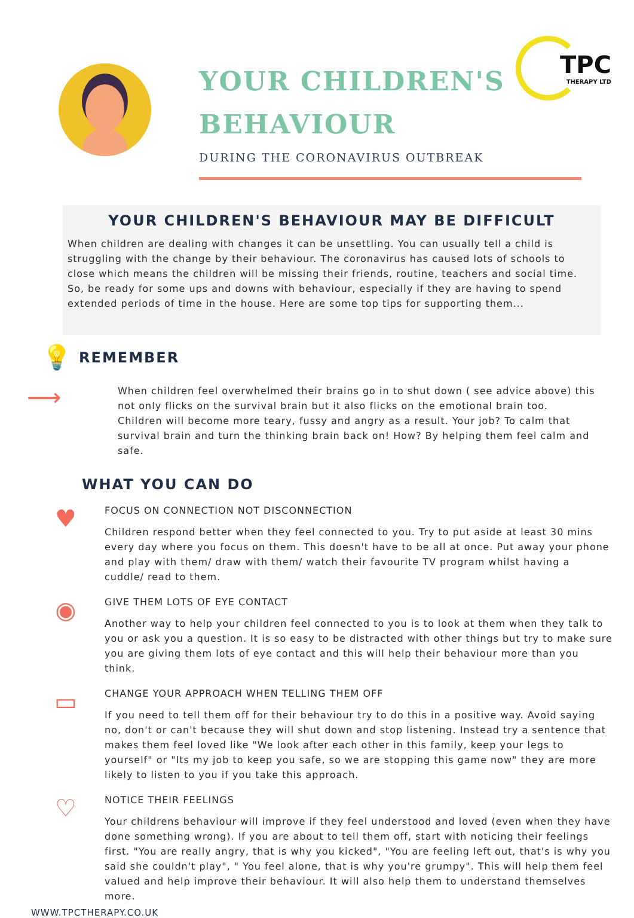YOUR CHILDREN'S BEHAVIOUR
DURING THE CORONAVIRUS OUTBREAK
TPC
THERAPY LTD
YOUR CHILDREN'S BEHAVIOUR MAY BE DIFFICULT
When children are dealing with changes it can be unsettling. You can usually tell a child is struggling with the change by their behaviour. The coronavirus has caused lots of schools to close which means the children will be missing their friends, routine, teachers and social time. So, be ready for some ups and downs with behaviour, especially if they are having to spend extended periods of time in the house. Here are some top tips for supporting them...
💡
REMEMBER
⟶
When children feel overwhelmed their brains go in to shut down ( see advice above) this not only flicks on the survival brain but it also flicks on the emotional brain too. Children will become more teary, fussy and angry as a result. Your job? To calm that survival brain and turn the thinking brain back on! How? By helping them feel calm and safe.
WHAT YOU CAN DO
♥
FOCUS ON CONNECTION NOT DISCONNECTION
Children respond better when they feel connected to you. Try to put aside at least 30 mins every day where you focus on them. This doesn't have to be all at once. Put away your phone and play with them/ draw with them/ watch their favourite TV program whilst having a cuddle/ read to them.
◉
GIVE THEM LOTS OF EYE CONTACT
Another way to help your children feel connected to you is to look at them when they talk to you or ask you a question. It is so easy to be distracted with other things but try to make sure you are giving them lots of eye contact and this will help their behaviour more than you think.
▭
CHANGE YOUR APPROACH WHEN TELLING THEM OFF
If you need to tell them off for their behaviour try to do this in a positive way. Avoid saying no, don't or can't because they will shut down and stop listening. Instead try a sentence that makes them feel loved like "We look after each other in this family, keep your legs to yourself" or "Its my job to keep you safe, so we are stopping this game now" they are more likely to listen to you if you take this approach.
♡
NOTICE THEIR FEELINGS
Your childrens behaviour will improve if they feel understood and loved (even when they have done something wrong). If you are about to tell them off, start with noticing their feelings first. "You are really angry, that is why you kicked", "You are feeling left out, that's is why you said she couldn't play", " You feel alone, that is why you're grumpy". This will help them feel valued and help improve their behaviour. It will also help them to understand themselves more.
WWW.TPCTHERAPY.CO.UK